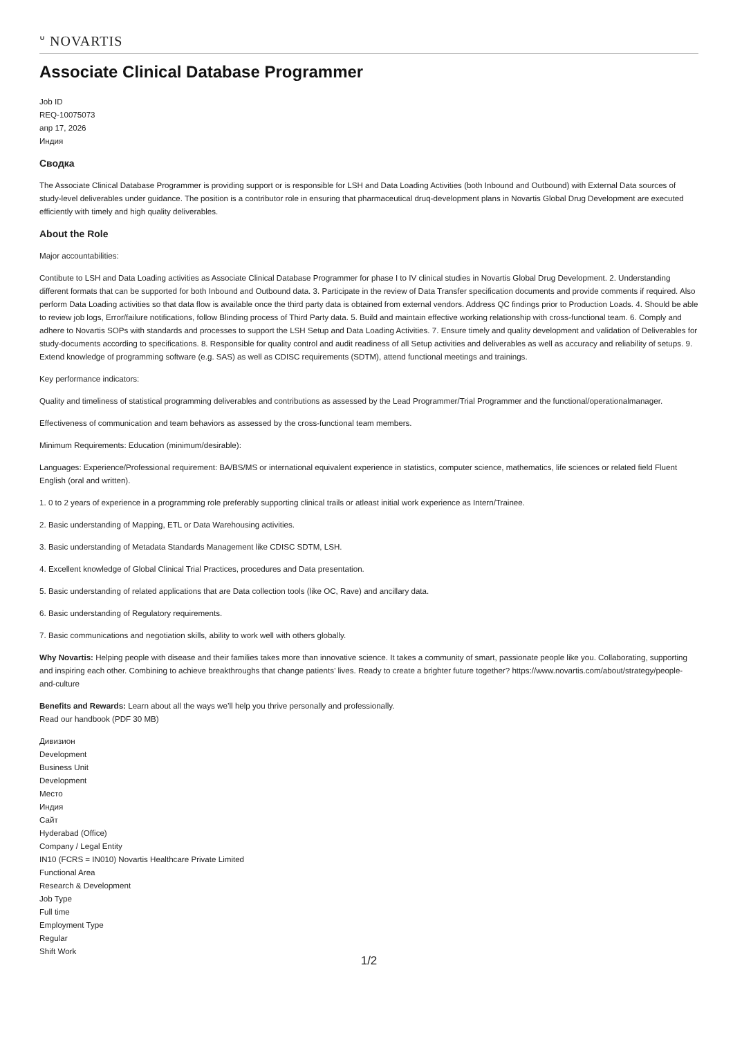ᐡ NOVARTIS
Associate Clinical Database Programmer
Job ID
REQ-10075073
апр 17, 2026
Индия
Сводка
The Associate Clinical Database Programmer is providing support or is responsible for LSH and Data Loading Activities (both Inbound and Outbound) with External Data sources of study-level deliverables under guidance. The position is a contributor role in ensuring that pharmaceutical druq-development plans in Novartis Global Drug Development are executed efficiently with timely and high quality deliverables.
About the Role
Major accountabilities:
Contibute to LSH and Data Loading activities as Associate Clinical Database Programmer for phase I to IV clinical studies in Novartis Global Drug Development. 2. Understanding different formats that can be supported for both Inbound and Outbound data. 3. Participate in the review of Data Transfer specification documents and provide comments if required. Also perform Data Loading activities so that data flow is available once the third party data is obtained from external vendors. Address QC findings prior to Production Loads. 4. Should be able to review job logs, Error/failure notifications, follow Blinding process of Third Party data. 5. Build and maintain effective working relationship with cross-functional team. 6. Comply and adhere to Novartis SOPs with standards and processes to support the LSH Setup and Data Loading Activities. 7. Ensure timely and quality development and validation of Deliverables for study-documents according to specifications. 8. Responsible for quality control and audit readiness of all Setup activities and deliverables as well as accuracy and reliability of setups. 9. Extend knowledge of programming software (e.g. SAS) as well as CDISC requirements (SDTM), attend functional meetings and trainings.
Key performance indicators:
Quality and timeliness of statistical programming deliverables and contributions as assessed by the Lead Programmer/Trial Programmer and the functional/operationalmanager.
Effectiveness of communication and team behaviors as assessed by the cross-functional team members.
Minimum Requirements: Education (minimum/desirable):
Languages: Experience/Professional requirement: BA/BS/MS or international equivalent experience in statistics, computer science, mathematics, life sciences or related field Fluent English (oral and written).
1. 0 to 2 years of experience in a programming role preferably supporting clinical trails or atleast initial work experience as Intern/Trainee.
2. Basic understanding of Mapping, ETL or Data Warehousing activities.
3. Basic understanding of Metadata Standards Management like CDISC SDTM, LSH.
4. Excellent knowledge of Global Clinical Trial Practices, procedures and Data presentation.
5. Basic understanding of related applications that are Data collection tools (like OC, Rave) and ancillary data.
6. Basic understanding of Regulatory requirements.
7. Basic communications and negotiation skills, ability to work well with others globally.
Why Novartis: Helping people with disease and their families takes more than innovative science. It takes a community of smart, passionate people like you. Collaborating, supporting and inspiring each other. Combining to achieve breakthroughs that change patients’ lives. Ready to create a brighter future together? https://www.novartis.com/about/strategy/people-and-culture
Benefits and Rewards: Learn about all the ways we’ll help you thrive personally and professionally.
Read our handbook (PDF 30 MB)
Дивизион
Development
Business Unit
Development
Место
Индия
Сайт
Hyderabad (Office)
Company / Legal Entity
IN10 (FCRS = IN010) Novartis Healthcare Private Limited
Functional Area
Research & Development
Job Type
Full time
Employment Type
Regular
Shift Work
1/2